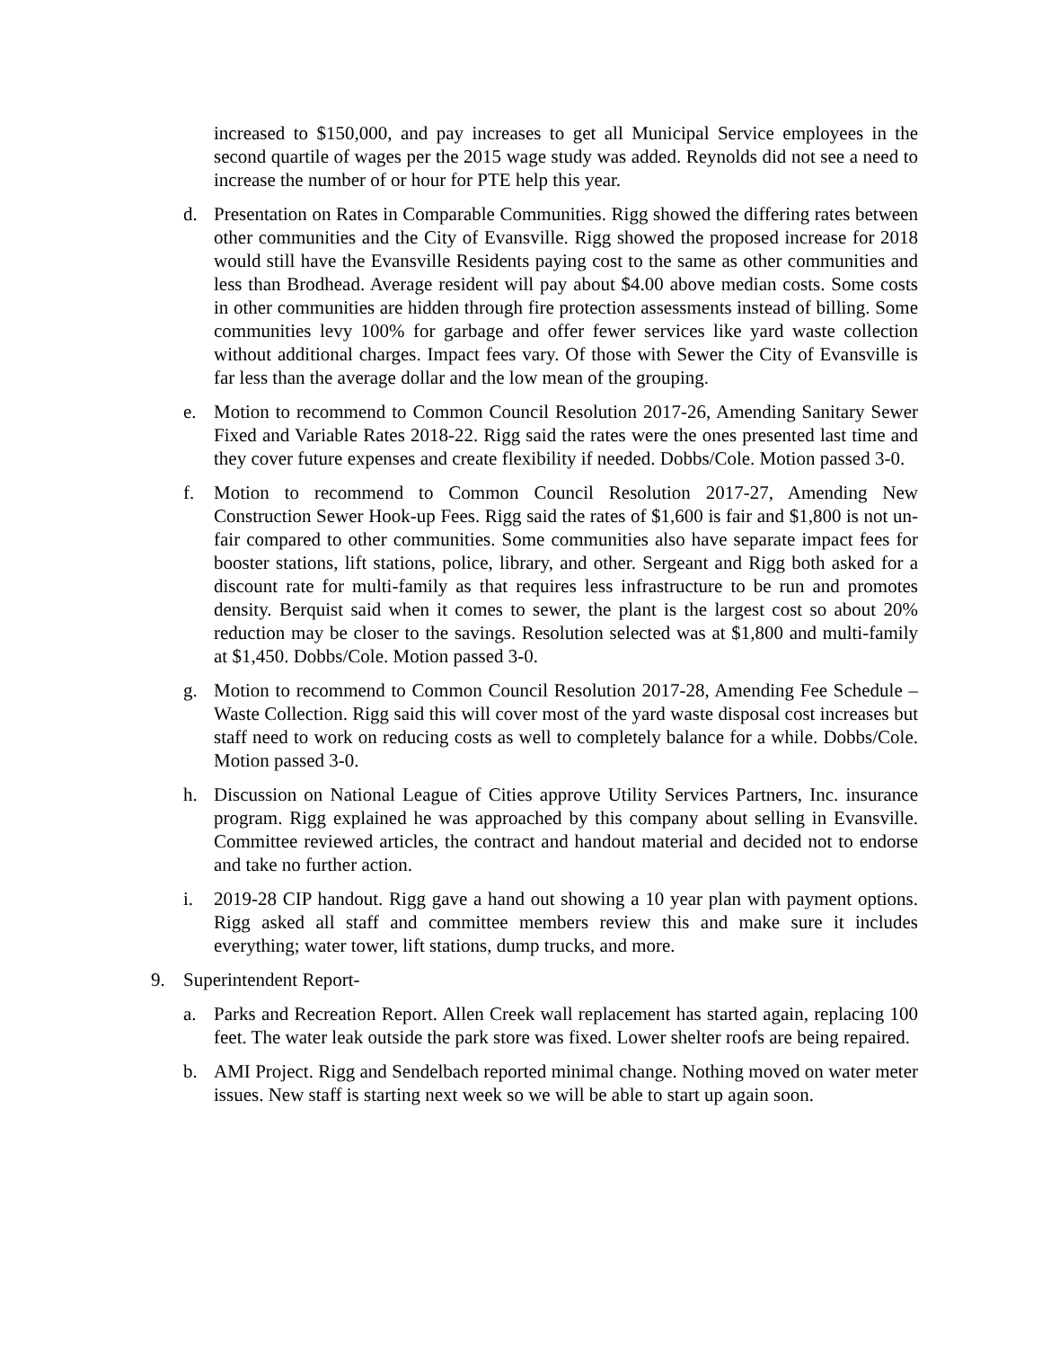increased to $150,000, and pay increases to get all Municipal Service employees in the second quartile of wages per the 2015 wage study was added. Reynolds did not see a need to increase the number of or hour for PTE help this year.
d. Presentation on Rates in Comparable Communities. Rigg showed the differing rates between other communities and the City of Evansville. Rigg showed the proposed increase for 2018 would still have the Evansville Residents paying cost to the same as other communities and less than Brodhead. Average resident will pay about $4.00 above median costs. Some costs in other communities are hidden through fire protection assessments instead of billing. Some communities levy 100% for garbage and offer fewer services like yard waste collection without additional charges. Impact fees vary. Of those with Sewer the City of Evansville is far less than the average dollar and the low mean of the grouping.
e. Motion to recommend to Common Council Resolution 2017-26, Amending Sanitary Sewer Fixed and Variable Rates 2018-22. Rigg said the rates were the ones presented last time and they cover future expenses and create flexibility if needed. Dobbs/Cole. Motion passed 3-0.
f. Motion to recommend to Common Council Resolution 2017-27, Amending New Construction Sewer Hook-up Fees. Rigg said the rates of $1,600 is fair and $1,800 is not un-fair compared to other communities. Some communities also have separate impact fees for booster stations, lift stations, police, library, and other. Sergeant and Rigg both asked for a discount rate for multi-family as that requires less infrastructure to be run and promotes density. Berquist said when it comes to sewer, the plant is the largest cost so about 20% reduction may be closer to the savings. Resolution selected was at $1,800 and multi-family at $1,450. Dobbs/Cole. Motion passed 3-0.
g. Motion to recommend to Common Council Resolution 2017-28, Amending Fee Schedule –Waste Collection. Rigg said this will cover most of the yard waste disposal cost increases but staff need to work on reducing costs as well to completely balance for a while. Dobbs/Cole. Motion passed 3-0.
h. Discussion on National League of Cities approve Utility Services Partners, Inc. insurance program. Rigg explained he was approached by this company about selling in Evansville. Committee reviewed articles, the contract and handout material and decided not to endorse and take no further action.
i. 2019-28 CIP handout. Rigg gave a hand out showing a 10 year plan with payment options. Rigg asked all staff and committee members review this and make sure it includes everything; water tower, lift stations, dump trucks, and more.
9. Superintendent Report-
a. Parks and Recreation Report. Allen Creek wall replacement has started again, replacing 100 feet. The water leak outside the park store was fixed. Lower shelter roofs are being repaired.
b. AMI Project. Rigg and Sendelbach reported minimal change. Nothing moved on water meter issues. New staff is starting next week so we will be able to start up again soon.